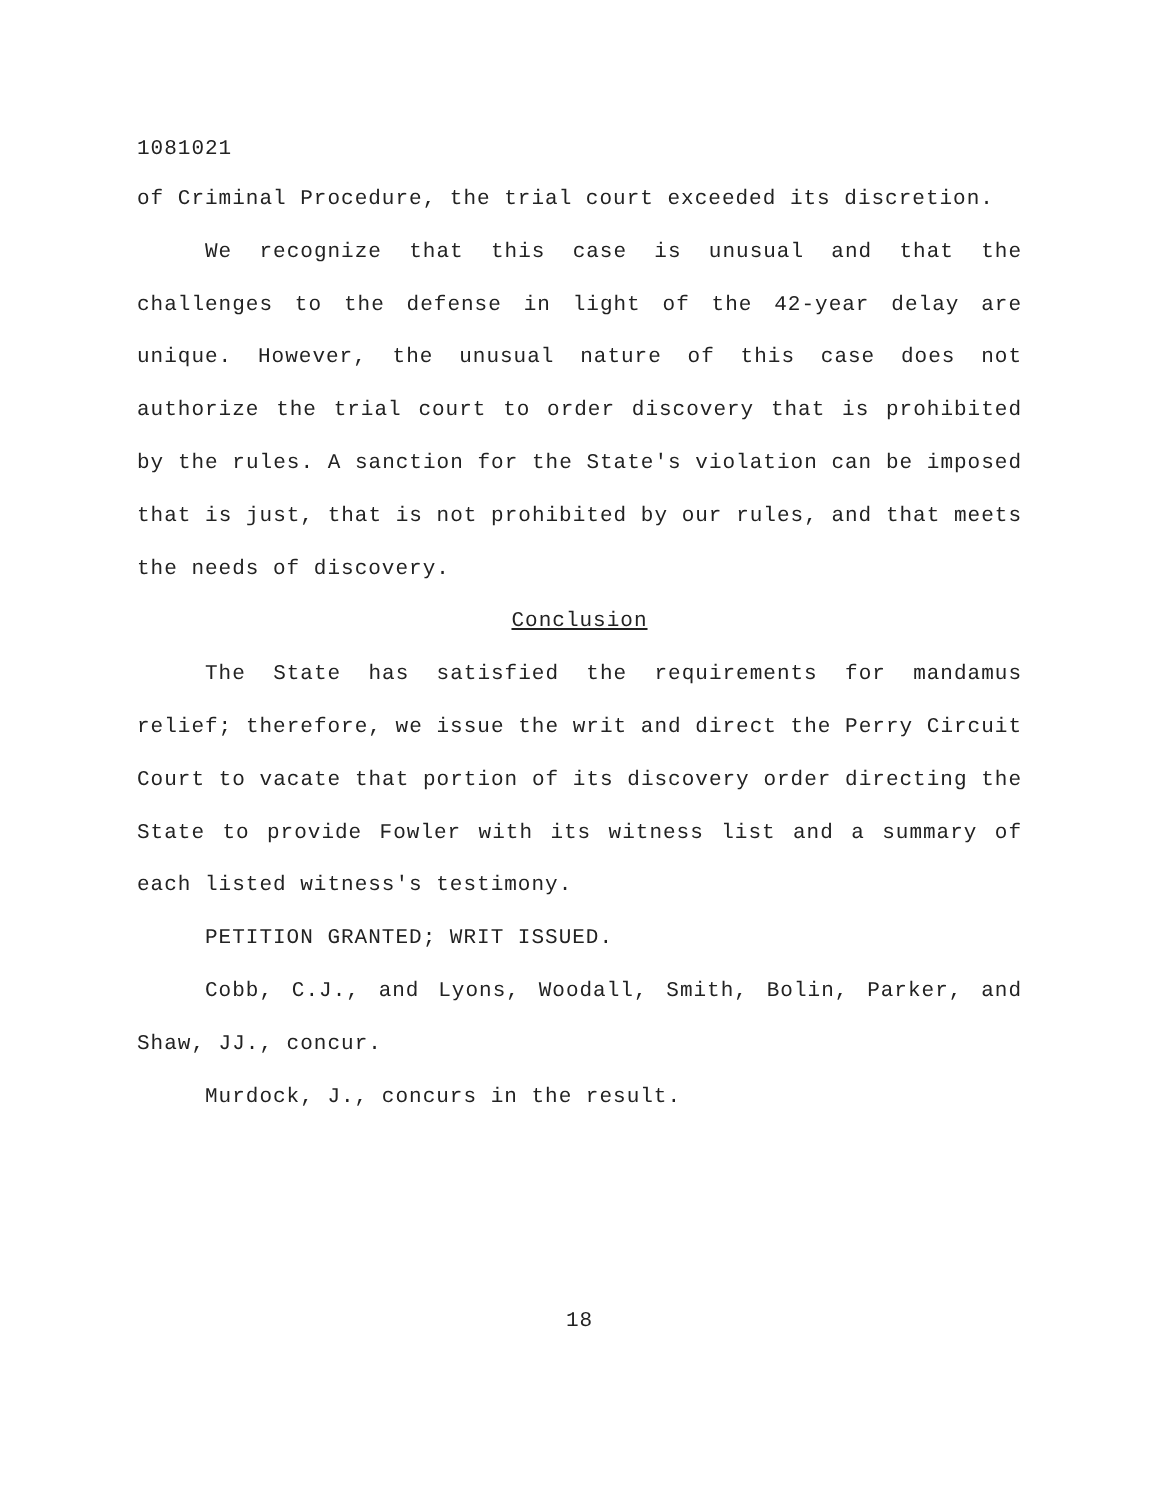1081021
of Criminal Procedure, the trial court exceeded its discretion.
We recognize that this case is unusual and that the challenges to the defense in light of the 42-year delay are unique. However, the unusual nature of this case does not authorize the trial court to order discovery that is prohibited by the rules. A sanction for the State's violation can be imposed that is just, that is not prohibited by our rules, and that meets the needs of discovery.
Conclusion
The State has satisfied the requirements for mandamus relief; therefore, we issue the writ and direct the Perry Circuit Court to vacate that portion of its discovery order directing the State to provide Fowler with its witness list and a summary of each listed witness's testimony.
PETITION GRANTED; WRIT ISSUED.
Cobb, C.J., and Lyons, Woodall, Smith, Bolin, Parker, and Shaw, JJ., concur.
Murdock, J., concurs in the result.
18